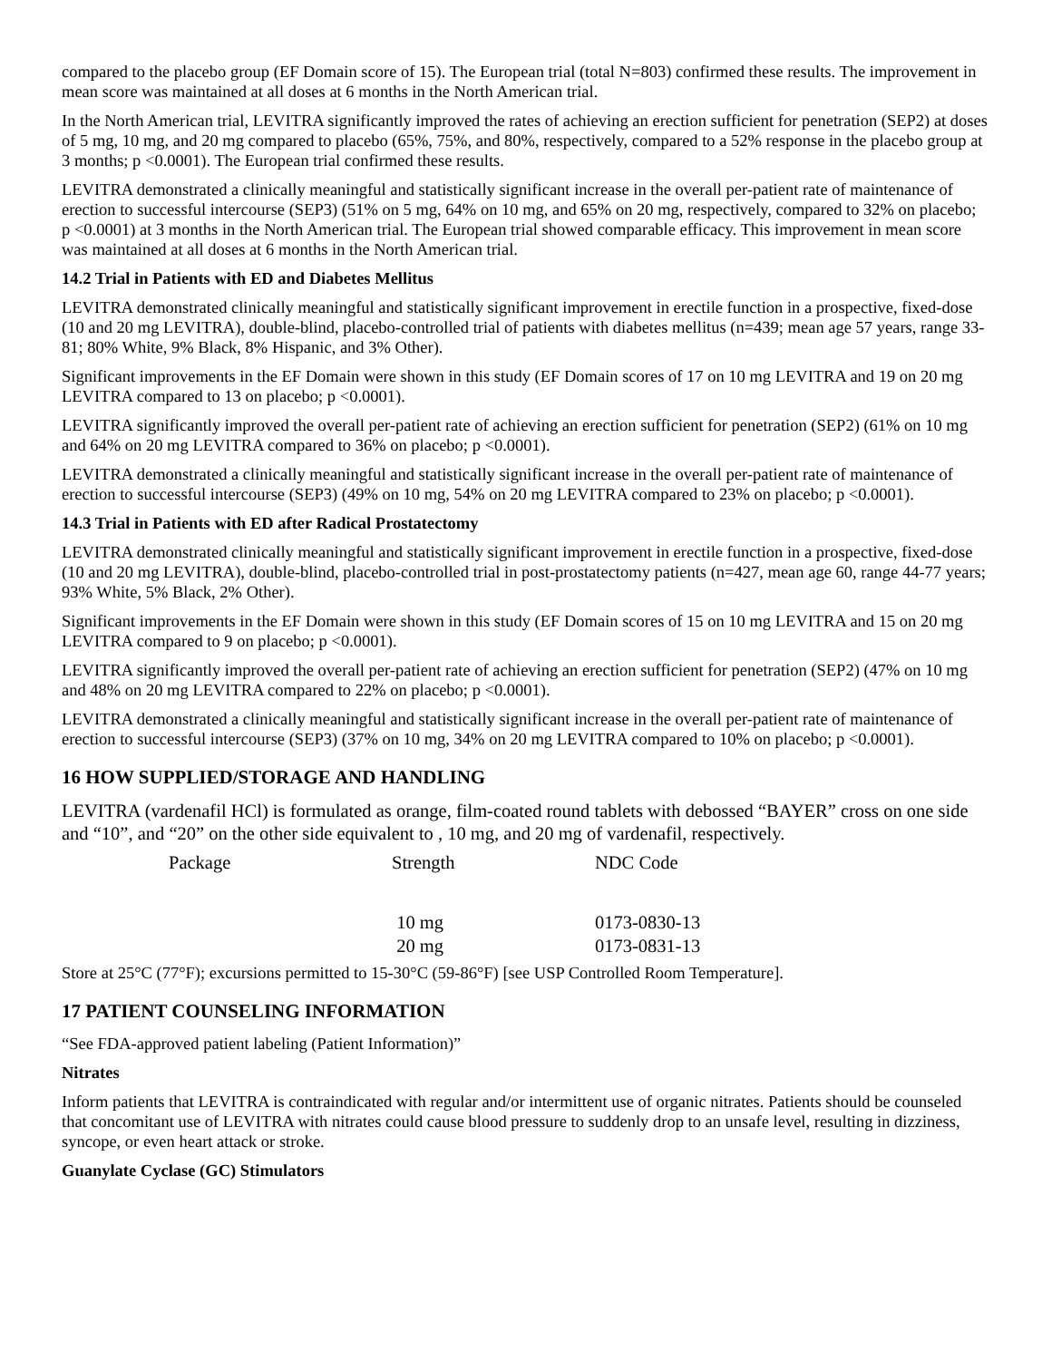compared to the placebo group (EF Domain score of 15). The European trial (total N=803) confirmed these results. The improvement in mean score was maintained at all doses at 6 months in the North American trial.
In the North American trial, LEVITRA significantly improved the rates of achieving an erection sufficient for penetration (SEP2) at doses of 5 mg, 10 mg, and 20 mg compared to placebo (65%, 75%, and 80%, respectively, compared to a 52% response in the placebo group at 3 months; p <0.0001). The European trial confirmed these results.
LEVITRA demonstrated a clinically meaningful and statistically significant increase in the overall per-patient rate of maintenance of erection to successful intercourse (SEP3) (51% on 5 mg, 64% on 10 mg, and 65% on 20 mg, respectively, compared to 32% on placebo; p <0.0001) at 3 months in the North American trial. The European trial showed comparable efficacy. This improvement in mean score was maintained at all doses at 6 months in the North American trial.
14.2 Trial in Patients with ED and Diabetes Mellitus
LEVITRA demonstrated clinically meaningful and statistically significant improvement in erectile function in a prospective, fixed-dose (10 and 20 mg LEVITRA), double-blind, placebo-controlled trial of patients with diabetes mellitus (n=439; mean age 57 years, range 33-81; 80% White, 9% Black, 8% Hispanic, and 3% Other).
Significant improvements in the EF Domain were shown in this study (EF Domain scores of 17 on 10 mg LEVITRA and 19 on 20 mg LEVITRA compared to 13 on placebo; p <0.0001).
LEVITRA significantly improved the overall per-patient rate of achieving an erection sufficient for penetration (SEP2) (61% on 10 mg and 64% on 20 mg LEVITRA compared to 36% on placebo; p <0.0001).
LEVITRA demonstrated a clinically meaningful and statistically significant increase in the overall per-patient rate of maintenance of erection to successful intercourse (SEP3) (49% on 10 mg, 54% on 20 mg LEVITRA compared to 23% on placebo; p <0.0001).
14.3 Trial in Patients with ED after Radical Prostatectomy
LEVITRA demonstrated clinically meaningful and statistically significant improvement in erectile function in a prospective, fixed-dose (10 and 20 mg LEVITRA), double-blind, placebo-controlled trial in post-prostatectomy patients (n=427, mean age 60, range 44-77 years; 93% White, 5% Black, 2% Other).
Significant improvements in the EF Domain were shown in this study (EF Domain scores of 15 on 10 mg LEVITRA and 15 on 20 mg LEVITRA compared to 9 on placebo; p <0.0001).
LEVITRA significantly improved the overall per-patient rate of achieving an erection sufficient for penetration (SEP2) (47% on 10 mg and 48% on 20 mg LEVITRA compared to 22% on placebo; p <0.0001).
LEVITRA demonstrated a clinically meaningful and statistically significant increase in the overall per-patient rate of maintenance of erection to successful intercourse (SEP3) (37% on 10 mg, 34% on 20 mg LEVITRA compared to 10% on placebo; p <0.0001).
16 HOW SUPPLIED/STORAGE AND HANDLING
LEVITRA (vardenafil HCl) is formulated as orange, film-coated round tablets with debossed “BAYER” cross on one side and “10”, and “20” on the other side equivalent to , 10 mg, and 20 mg of vardenafil, respectively.
| Package | Strength | NDC Code |
| --- | --- | --- |
| | 10 mg | 0173-0830-13 |
| | 20 mg | 0173-0831-13 |
Store at 25°C (77°F); excursions permitted to 15-30°C (59-86°F) [see USP Controlled Room Temperature].
17 PATIENT COUNSELING INFORMATION
“See FDA-approved patient labeling (Patient Information)”
Nitrates
Inform patients that LEVITRA is contraindicated with regular and/or intermittent use of organic nitrates. Patients should be counseled that concomitant use of LEVITRA with nitrates could cause blood pressure to suddenly drop to an unsafe level, resulting in dizziness, syncope, or even heart attack or stroke.
Guanylate Cyclase (GC) Stimulators